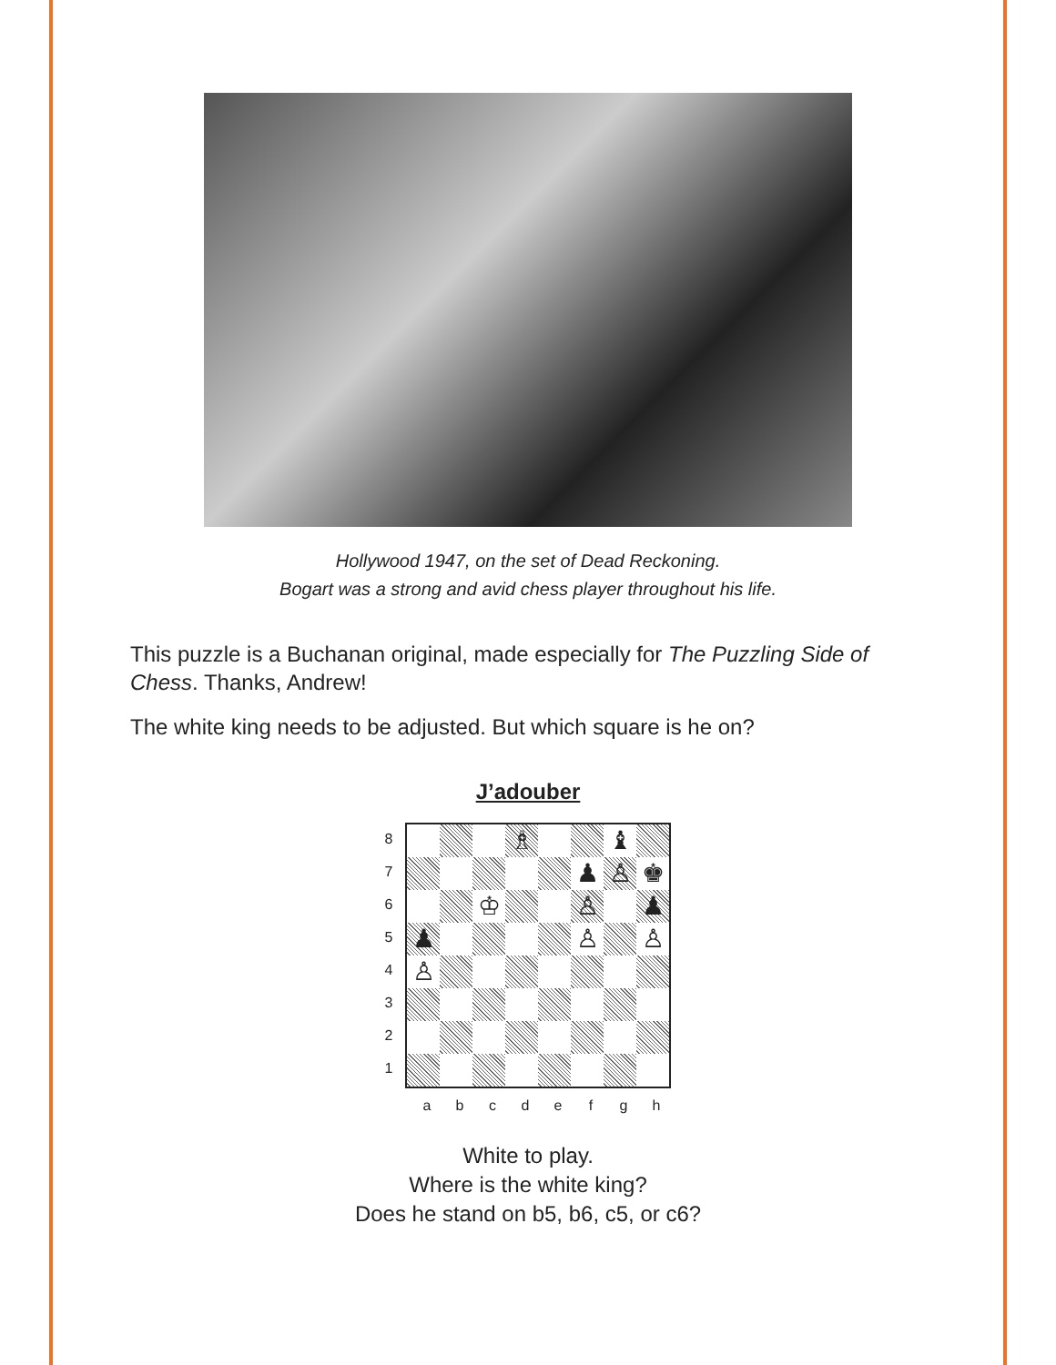Hollywood 1947, on the set of Dead Reckoning.
Bogart was a strong and avid chess player throughout his life.
This puzzle is a Buchanan original, made especially for The Puzzling Side of Chess. Thanks, Andrew!
The white king needs to be adjusted. But which square is he on?
J’adouber
87654321
♗
♝
♟
♙
♚
♔
♙
♟
♟
♙
♙
♙
abcdefgh
White to play.
Where is the white king?
Does he stand on b5, b6, c5, or c6?